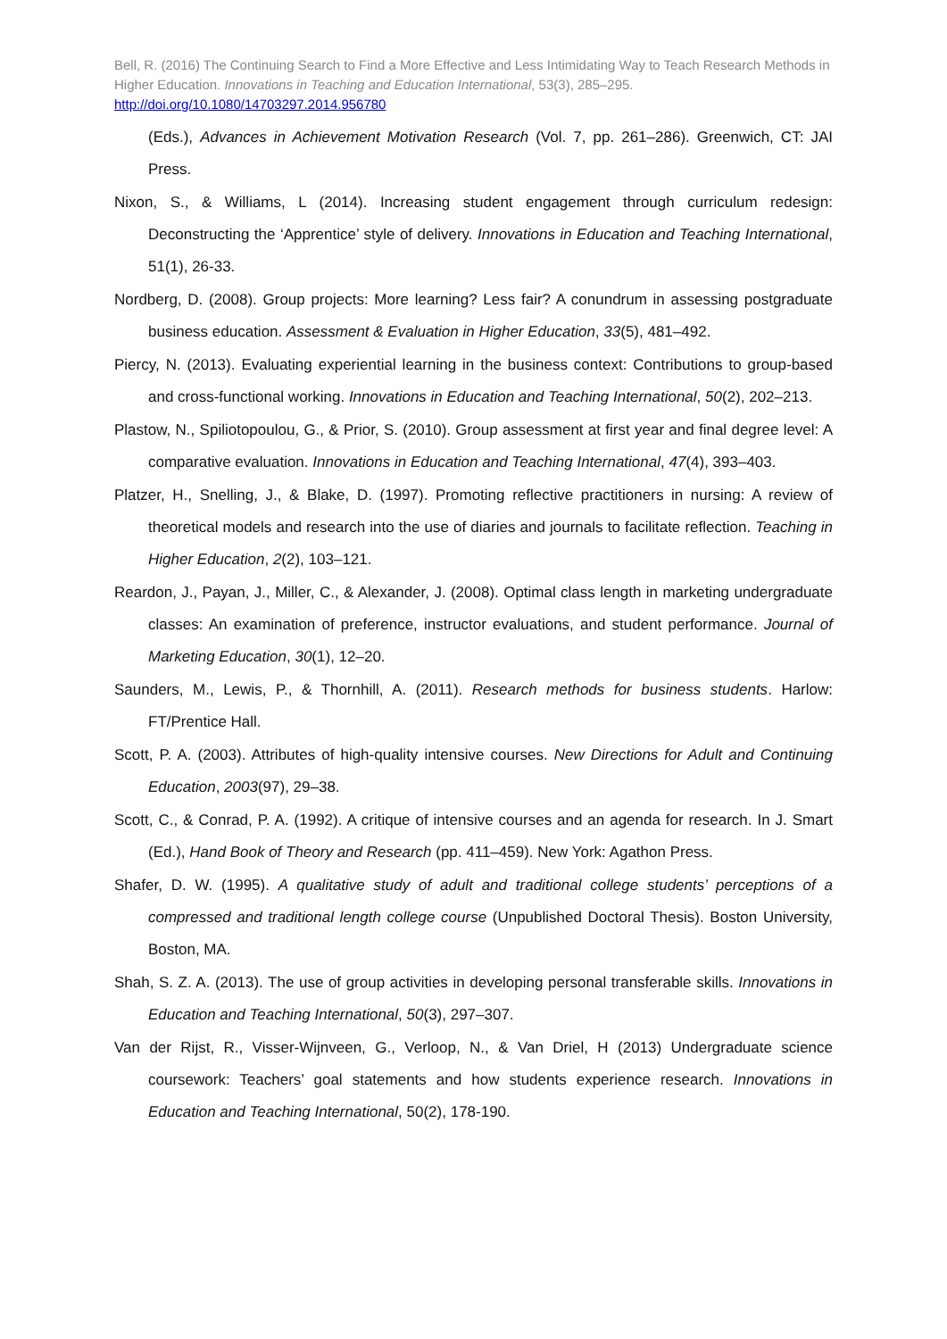Bell, R. (2016) The Continuing Search to Find a More Effective and Less Intimidating Way to Teach Research Methods in Higher Education. Innovations in Teaching and Education International, 53(3), 285–295.
http://doi.org/10.1080/14703297.2014.956780
(Eds.), Advances in Achievement Motivation Research (Vol. 7, pp. 261–286). Greenwich, CT: JAI Press.
Nixon, S., & Williams, L (2014). Increasing student engagement through curriculum redesign: Deconstructing the ‘Apprentice’ style of delivery. Innovations in Education and Teaching International, 51(1), 26-33.
Nordberg, D. (2008). Group projects: More learning? Less fair? A conundrum in assessing postgraduate business education. Assessment & Evaluation in Higher Education, 33(5), 481–492.
Piercy, N. (2013). Evaluating experiential learning in the business context: Contributions to group-based and cross-functional working. Innovations in Education and Teaching International, 50(2), 202–213.
Plastow, N., Spiliotopoulou, G., & Prior, S. (2010). Group assessment at first year and final degree level: A comparative evaluation. Innovations in Education and Teaching International, 47(4), 393–403.
Platzer, H., Snelling, J., & Blake, D. (1997). Promoting reflective practitioners in nursing: A review of theoretical models and research into the use of diaries and journals to facilitate reflection. Teaching in Higher Education, 2(2), 103–121.
Reardon, J., Payan, J., Miller, C., & Alexander, J. (2008). Optimal class length in marketing undergraduate classes: An examination of preference, instructor evaluations, and student performance. Journal of Marketing Education, 30(1), 12–20.
Saunders, M., Lewis, P., & Thornhill, A. (2011). Research methods for business students. Harlow: FT/Prentice Hall.
Scott, P. A. (2003). Attributes of high-quality intensive courses. New Directions for Adult and Continuing Education, 2003(97), 29–38.
Scott, C., & Conrad, P. A. (1992). A critique of intensive courses and an agenda for research. In J. Smart (Ed.), Hand Book of Theory and Research (pp. 411–459). New York: Agathon Press.
Shafer, D. W. (1995). A qualitative study of adult and traditional college students’ perceptions of a compressed and traditional length college course (Unpublished Doctoral Thesis). Boston University, Boston, MA.
Shah, S. Z. A. (2013). The use of group activities in developing personal transferable skills. Innovations in Education and Teaching International, 50(3), 297–307.
Van der Rijst, R., Visser-Wijnveen, G., Verloop, N., & Van Driel, H (2013) Undergraduate science coursework: Teachers’ goal statements and how students experience research. Innovations in Education and Teaching International, 50(2), 178-190.